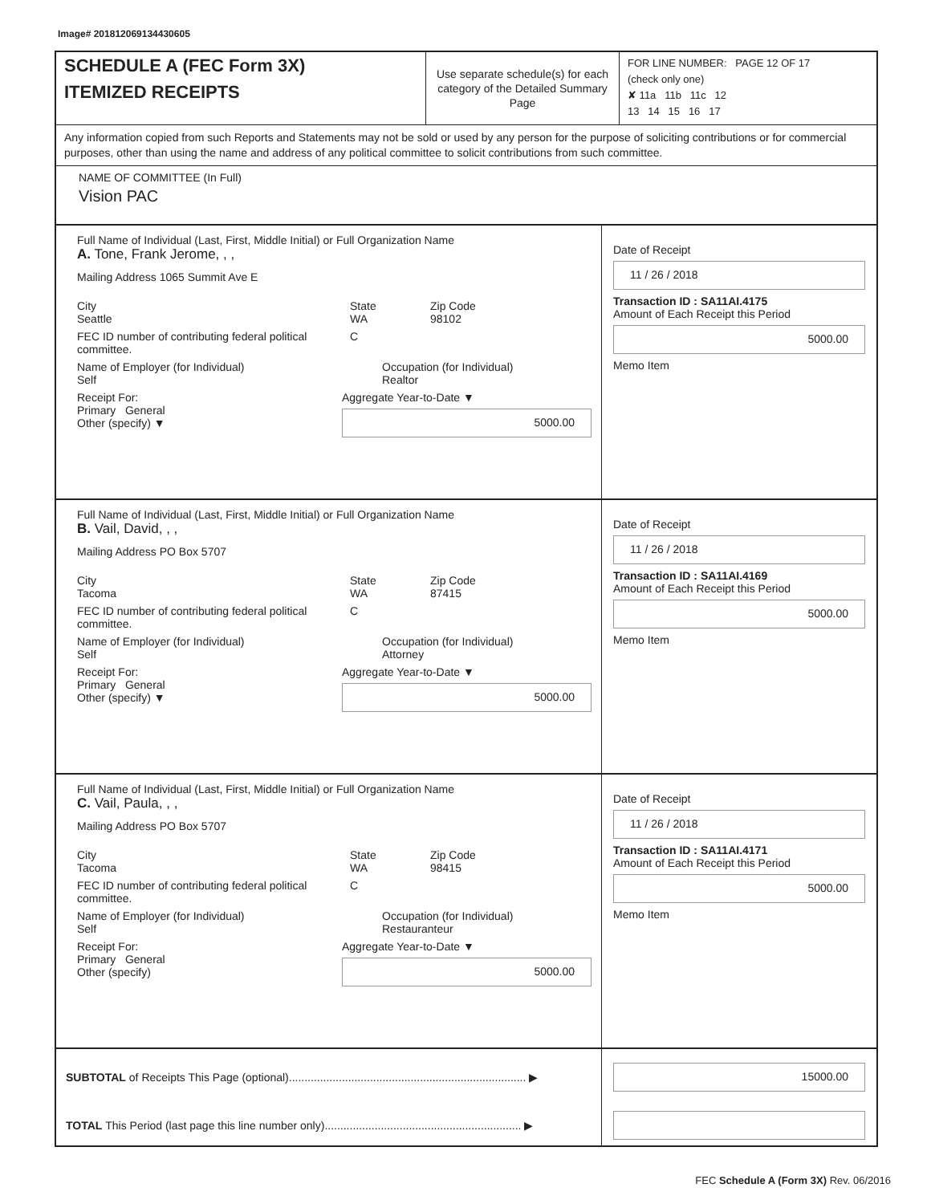Image# 201812069134430605
SCHEDULE A (FEC Form 3X)
ITEMIZED RECEIPTS
Use separate schedule(s) for each category of the Detailed Summary Page
FOR LINE NUMBER: PAGE 12 OF 17
(check only one)
✘ 11a 11b 11c 12
13 14 15 16 17
Any information copied from such Reports and Statements may not be sold or used by any person for the purpose of soliciting contributions or for commercial purposes, other than using the name and address of any political committee to solicit contributions from such committee.
NAME OF COMMITTEE (In Full)
Vision PAC
Full Name of Individual (Last, First, Middle Initial) or Full Organization Name
A. Tone, Frank Jerome, , ,
Mailing Address 1065 Summit Ave E
City
Seattle
State
WA
Zip Code
98102
FEC ID number of contributing federal political committee.
C
Name of Employer (for Individual)
Self
Occupation (for Individual)
Realtor
Receipt For:
Primary General
Other (specify) ▼
Aggregate Year-to-Date ▼
5000.00
Date of Receipt
11 / 26 / 2018
Transaction ID : SA11AI.4175
Amount of Each Receipt this Period
5000.00
Memo Item
Full Name of Individual (Last, First, Middle Initial) or Full Organization Name
B. Vail, David, , ,
Mailing Address PO Box 5707
City
Tacoma
State
WA
Zip Code
87415
FEC ID number of contributing federal political committee.
C
Name of Employer (for Individual)
Self
Occupation (for Individual)
Attorney
Receipt For:
Primary General
Other (specify) ▼
Aggregate Year-to-Date ▼
5000.00
Date of Receipt
11 / 26 / 2018
Transaction ID : SA11AI.4169
Amount of Each Receipt this Period
5000.00
Memo Item
Full Name of Individual (Last, First, Middle Initial) or Full Organization Name
C. Vail, Paula, , ,
Mailing Address PO Box 5707
City
Tacoma
State
WA
Zip Code
98415
FEC ID number of contributing federal political committee.
C
Name of Employer (for Individual)
Self
Occupation (for Individual)
Restauranteur
Receipt For:
Primary General
Other (specify)
Aggregate Year-to-Date ▼
5000.00
Date of Receipt
11 / 26 / 2018
Transaction ID : SA11AI.4171
Amount of Each Receipt this Period
5000.00
Memo Item
SUBTOTAL of Receipts This Page (optional)............................................................................ ▶
15000.00
TOTAL This Period (last page this line number only)............................................................... ▶
FEC Schedule A (Form 3X) Rev. 06/2016